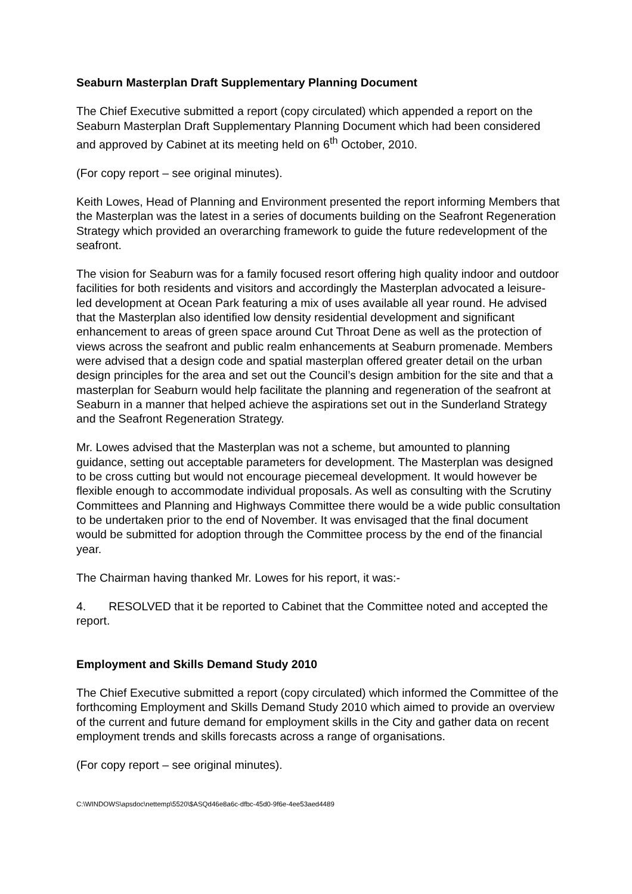Seaburn Masterplan Draft Supplementary Planning Document
The Chief Executive submitted a report (copy circulated) which appended a report on the Seaburn Masterplan Draft Supplementary Planning Document which had been considered and approved by Cabinet at its meeting held on 6<sup>th</sup> October, 2010.
(For copy report – see original minutes).
Keith Lowes, Head of Planning and Environment presented the report informing Members that the Masterplan was the latest in a series of documents building on the Seafront Regeneration Strategy which provided an overarching framework to guide the future redevelopment of the seafront.
The vision for Seaburn was for a family focused resort offering high quality indoor and outdoor facilities for both residents and visitors and accordingly the Masterplan advocated a leisure-led development at Ocean Park featuring a mix of uses available all year round. He advised that the Masterplan also identified low density residential development and significant enhancement to areas of green space around Cut Throat Dene as well as the protection of views across the seafront and public realm enhancements at Seaburn promenade. Members were advised that a design code and spatial masterplan offered greater detail on the urban design principles for the area and set out the Council’s design ambition for the site and that a masterplan for Seaburn would help facilitate the planning and regeneration of the seafront at Seaburn in a manner that helped achieve the aspirations set out in the Sunderland Strategy and the Seafront Regeneration Strategy.
Mr. Lowes advised that the Masterplan was not a scheme, but amounted to planning guidance, setting out acceptable parameters for development. The Masterplan was designed to be cross cutting but would not encourage piecemeal development. It would however be flexible enough to accommodate individual proposals. As well as consulting with the Scrutiny Committees and Planning and Highways Committee there would be a wide public consultation to be undertaken prior to the end of November. It was envisaged that the final document would be submitted for adoption through the Committee process by the end of the financial year.
The Chairman having thanked Mr. Lowes for his report, it was:-
4. RESOLVED that it be reported to Cabinet that the Committee noted and accepted the report.
Employment and Skills Demand Study 2010
The Chief Executive submitted a report (copy circulated) which informed the Committee of the forthcoming Employment and Skills Demand Study 2010 which aimed to provide an overview of the current and future demand for employment skills in the City and gather data on recent employment trends and skills forecasts across a range of organisations.
(For copy report – see original minutes).
C:\WINDOWS\apsdoc\nettemp\5520\$ASQd46e8a6c-dfbc-45d0-9f6e-4ee53aed4489